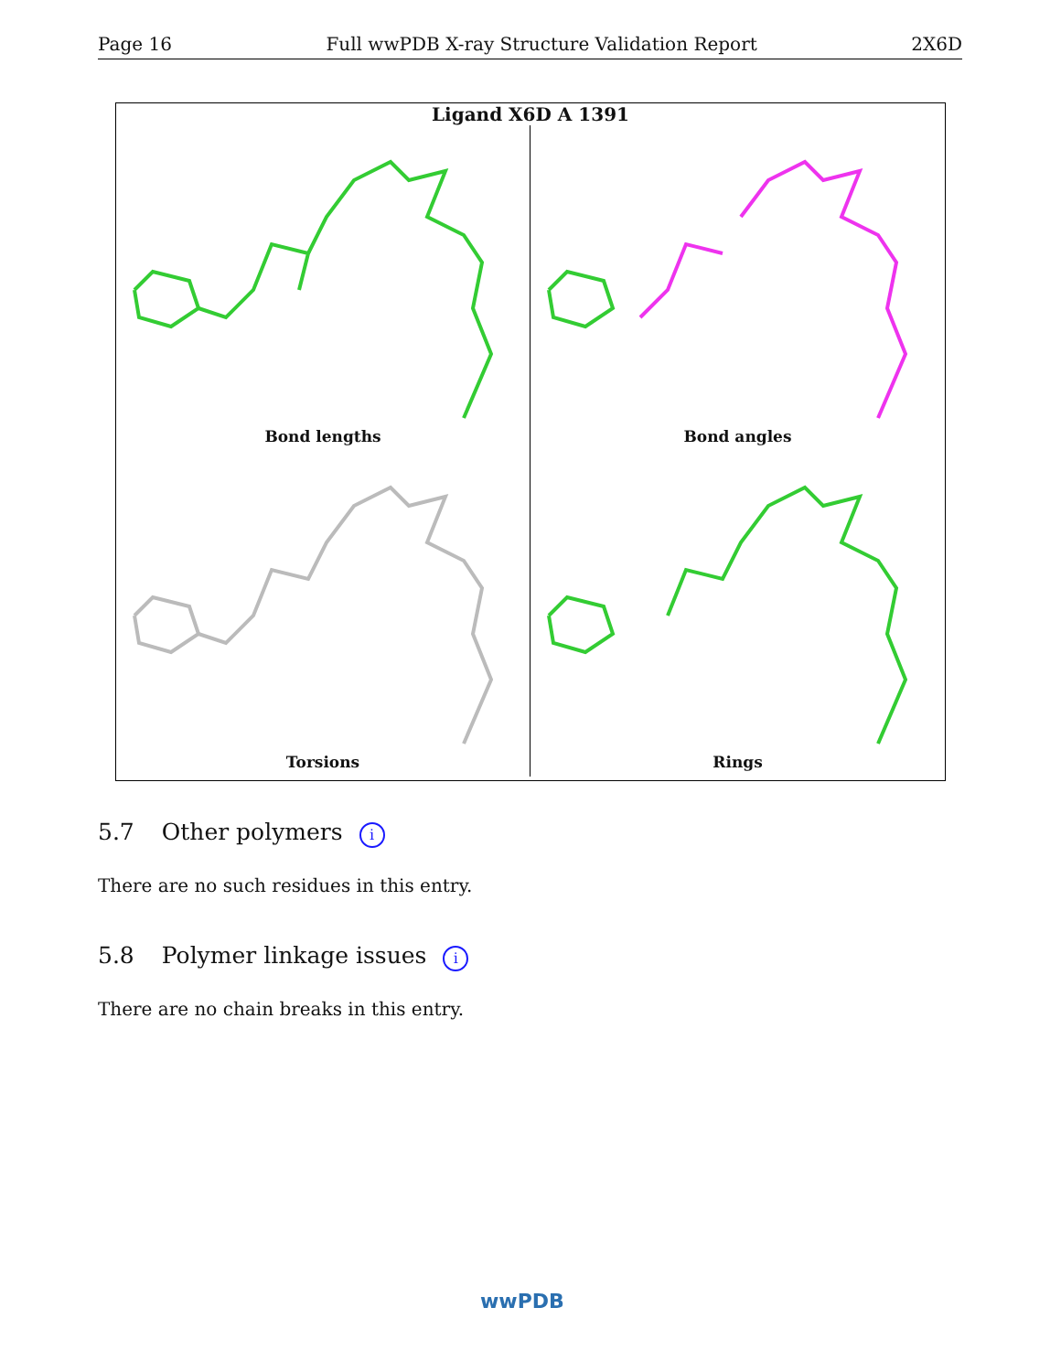Page 16 Full wwPDB X-ray Structure Validation Report 2X6D
Ligand X6D A 1391
Bond lengths
Bond angles
Torsions
Rings
5.7 Other polymers i
There are no such residues in this entry.
5.8 Polymer linkage issues i
There are no chain breaks in this entry.
wwPDB